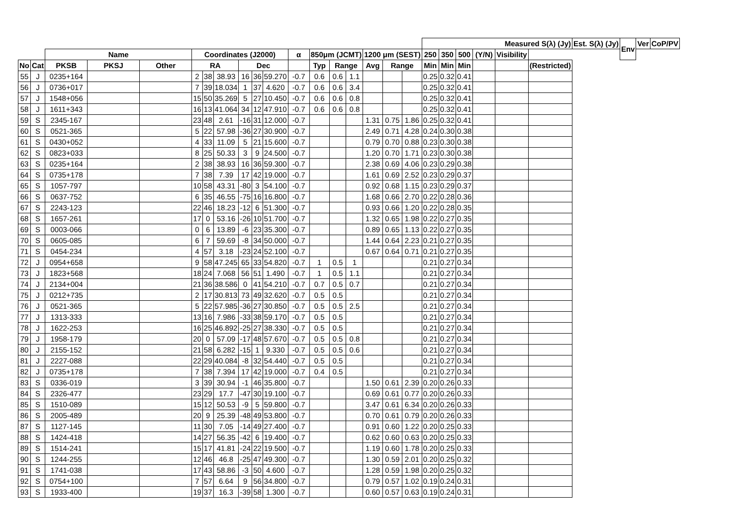| | | | | | | | | | | | | | | | | | | Measured S(λ) (Jy) | | | | | | Est. S(λ) (Jy) | Env | Ver | CoP/PV |
| --- | --- | --- | --- | --- | --- | --- | --- | --- | --- | --- | --- | --- | --- | --- | --- | --- | --- | --- | --- | --- | --- | --- | --- | --- | --- | --- | --- |
| | | Name | | | Coordinates (J2000) | | | | | | α | 850μm (JCMT) | | | 1200 μm (SEST) | | | 250 | 350 | 500 | (Y/N) | Visibility | | | | | |
| No | Cat | PKSB | PKSJ | Other | RA | | | Dec | | | | Typ | Range | | Avg | Range | | Min | Min | Min | | | (Restricted) | | | | |
| 55 | J | 0235+164 | | | 2 | 38 | 38.93 | 16 | 36 | 59.270 | -0.7 | 0.6 | 0.6 | 1.1 | | | | 0.25 | 0.32 | 0.41 | | | | | | | |
| 56 | J | 0736+017 | | | 7 | 39 | 18.034 | 1 | 37 | 4.620 | -0.7 | 0.6 | 0.6 | 3.4 | | | | 0.25 | 0.32 | 0.41 | | | | | | | |
| 57 | J | 1548+056 | | | 15 | 50 | 35.269 | 5 | 27 | 10.450 | -0.7 | 0.6 | 0.6 | 0.8 | | | | 0.25 | 0.32 | 0.41 | | | | | | | |
| 58 | J | 1611+343 | | | 16 | 13 | 41.064 | 34 | 12 | 47.910 | -0.7 | 0.6 | 0.6 | 0.8 | | | | 0.25 | 0.32 | 0.41 | | | | | | | |
| 59 | S | 2345-167 | | | 23 | 48 | 2.61 | -16 | 31 | 12.000 | -0.7 | | | | 1.31 | 0.75 | 1.86 | 0.25 | 0.32 | 0.41 | | | | | | | |
| 60 | S | 0521-365 | | | 5 | 22 | 57.98 | -36 | 27 | 30.900 | -0.7 | | | | 2.49 | 0.71 | 4.28 | 0.24 | 0.30 | 0.38 | | | | | | | |
| 61 | S | 0430+052 | | | 4 | 33 | 11.09 | 5 | 21 | 15.600 | -0.7 | | | | 0.79 | 0.70 | 0.88 | 0.23 | 0.30 | 0.38 | | | | | | | |
| 62 | S | 0823+033 | | | 8 | 25 | 50.33 | 3 | 9 | 24.500 | -0.7 | | | | 1.20 | 0.70 | 1.71 | 0.23 | 0.30 | 0.38 | | | | | | | |
| 63 | S | 0235+164 | | | 2 | 38 | 38.93 | 16 | 36 | 59.300 | -0.7 | | | | 2.38 | 0.69 | 4.06 | 0.23 | 0.29 | 0.38 | | | | | | | |
| 64 | S | 0735+178 | | | 7 | 38 | 7.39 | 17 | 42 | 19.000 | -0.7 | | | | 1.61 | 0.69 | 2.52 | 0.23 | 0.29 | 0.37 | | | | | | | |
| 65 | S | 1057-797 | | | 10 | 58 | 43.31 | -80 | 3 | 54.100 | -0.7 | | | | 0.92 | 0.68 | 1.15 | 0.23 | 0.29 | 0.37 | | | | | | | |
| 66 | S | 0637-752 | | | 6 | 35 | 46.55 | -75 | 16 | 16.800 | -0.7 | | | | 1.68 | 0.66 | 2.70 | 0.22 | 0.28 | 0.36 | | | | | | | |
| 67 | S | 2243-123 | | | 22 | 46 | 18.23 | -12 | 6 | 51.300 | -0.7 | | | | 0.93 | 0.66 | 1.20 | 0.22 | 0.28 | 0.35 | | | | | | | |
| 68 | S | 1657-261 | | | 17 | 0 | 53.16 | -26 | 10 | 51.700 | -0.7 | | | | 1.32 | 0.65 | 1.98 | 0.22 | 0.27 | 0.35 | | | | | | | |
| 69 | S | 0003-066 | | | 0 | 6 | 13.89 | -6 | 23 | 35.300 | -0.7 | | | | 0.89 | 0.65 | 1.13 | 0.22 | 0.27 | 0.35 | | | | | | | |
| 70 | S | 0605-085 | | | 6 | 7 | 59.69 | -8 | 34 | 50.000 | -0.7 | | | | 1.44 | 0.64 | 2.23 | 0.21 | 0.27 | 0.35 | | | | | | | |
| 71 | S | 0454-234 | | | 4 | 57 | 3.18 | -23 | 24 | 52.100 | -0.7 | | | | 0.67 | 0.64 | 0.71 | 0.21 | 0.27 | 0.35 | | | | | | | |
| 72 | J | 0954+658 | | | 9 | 58 | 47.245 | 65 | 33 | 54.820 | -0.7 | 1 | 0.5 | 1 | | | | 0.21 | 0.27 | 0.34 | | | | | | | |
| 73 | J | 1823+568 | | | 18 | 24 | 7.068 | 56 | 51 | 1.490 | -0.7 | 1 | 0.5 | 1.1 | | | | 0.21 | 0.27 | 0.34 | | | | | | | |
| 74 | J | 2134+004 | | | 21 | 36 | 38.586 | 0 | 41 | 54.210 | -0.7 | 0.7 | 0.5 | 0.7 | | | | 0.21 | 0.27 | 0.34 | | | | | | | |
| 75 | J | 0212+735 | | | 2 | 17 | 30.813 | 73 | 49 | 32.620 | -0.7 | 0.5 | 0.5 | | | | | 0.21 | 0.27 | 0.34 | | | | | | | |
| 76 | J | 0521-365 | | | 5 | 22 | 57.985 | -36 | 27 | 30.850 | -0.7 | 0.5 | 0.5 | 2.5 | | | | 0.21 | 0.27 | 0.34 | | | | | | | |
| 77 | J | 1313-333 | | | 13 | 16 | 7.986 | -33 | 38 | 59.170 | -0.7 | 0.5 | 0.5 | | | | | 0.21 | 0.27 | 0.34 | | | | | | | |
| 78 | J | 1622-253 | | | 16 | 25 | 46.892 | -25 | 27 | 38.330 | -0.7 | 0.5 | 0.5 | | | | | 0.21 | 0.27 | 0.34 | | | | | | | |
| 79 | J | 1958-179 | | | 20 | 0 | 57.09 | -17 | 48 | 57.670 | -0.7 | 0.5 | 0.5 | 0.8 | | | | 0.21 | 0.27 | 0.34 | | | | | | | |
| 80 | J | 2155-152 | | | 21 | 58 | 6.282 | -15 | 1 | 9.330 | -0.7 | 0.5 | 0.5 | 0.6 | | | | 0.21 | 0.27 | 0.34 | | | | | | | |
| 81 | J | 2227-088 | | | 22 | 29 | 40.084 | -8 | 32 | 54.440 | -0.7 | 0.5 | 0.5 | | | | | 0.21 | 0.27 | 0.34 | | | | | | | |
| 82 | J | 0735+178 | | | 7 | 38 | 7.394 | 17 | 42 | 19.000 | -0.7 | 0.4 | 0.5 | | | | | 0.21 | 0.27 | 0.34 | | | | | | | |
| 83 | S | 0336-019 | | | 3 | 39 | 30.94 | -1 | 46 | 35.800 | -0.7 | | | | 1.50 | 0.61 | 2.39 | 0.20 | 0.26 | 0.33 | | | | | | | |
| 84 | S | 2326-477 | | | 23 | 29 | 17.7 | -47 | 30 | 19.100 | -0.7 | | | | 0.69 | 0.61 | 0.77 | 0.20 | 0.26 | 0.33 | | | | | | | |
| 85 | S | 1510-089 | | | 15 | 12 | 50.53 | -9 | 5 | 59.800 | -0.7 | | | | 3.47 | 0.61 | 6.34 | 0.20 | 0.26 | 0.33 | | | | | | | |
| 86 | S | 2005-489 | | | 20 | 9 | 25.39 | -48 | 49 | 53.800 | -0.7 | | | | 0.70 | 0.61 | 0.79 | 0.20 | 0.26 | 0.33 | | | | | | | |
| 87 | S | 1127-145 | | | 11 | 30 | 7.05 | -14 | 49 | 27.400 | -0.7 | | | | 0.91 | 0.60 | 1.22 | 0.20 | 0.25 | 0.33 | | | | | | | |
| 88 | S | 1424-418 | | | 14 | 27 | 56.35 | -42 | 6 | 19.400 | -0.7 | | | | 0.62 | 0.60 | 0.63 | 0.20 | 0.25 | 0.33 | | | | | | | |
| 89 | S | 1514-241 | | | 15 | 17 | 41.81 | -24 | 22 | 19.500 | -0.7 | | | | 1.19 | 0.60 | 1.78 | 0.20 | 0.25 | 0.33 | | | | | | | |
| 90 | S | 1244-255 | | | 12 | 46 | 46.8 | -25 | 47 | 49.300 | -0.7 | | | | 1.30 | 0.59 | 2.01 | 0.20 | 0.25 | 0.32 | | | | | | | |
| 91 | S | 1741-038 | | | 17 | 43 | 58.86 | -3 | 50 | 4.600 | -0.7 | | | | 1.28 | 0.59 | 1.98 | 0.20 | 0.25 | 0.32 | | | | | | | |
| 92 | S | 0754+100 | | | 7 | 57 | 6.64 | 9 | 56 | 34.800 | -0.7 | | | | 0.79 | 0.57 | 1.02 | 0.19 | 0.24 | 0.31 | | | | | | | |
| 93 | S | 1933-400 | | | 19 | 37 | 16.3 | -39 | 58 | 1.300 | -0.7 | | | | 0.60 | 0.57 | 0.63 | 0.19 | 0.24 | 0.31 | | | | | | | |